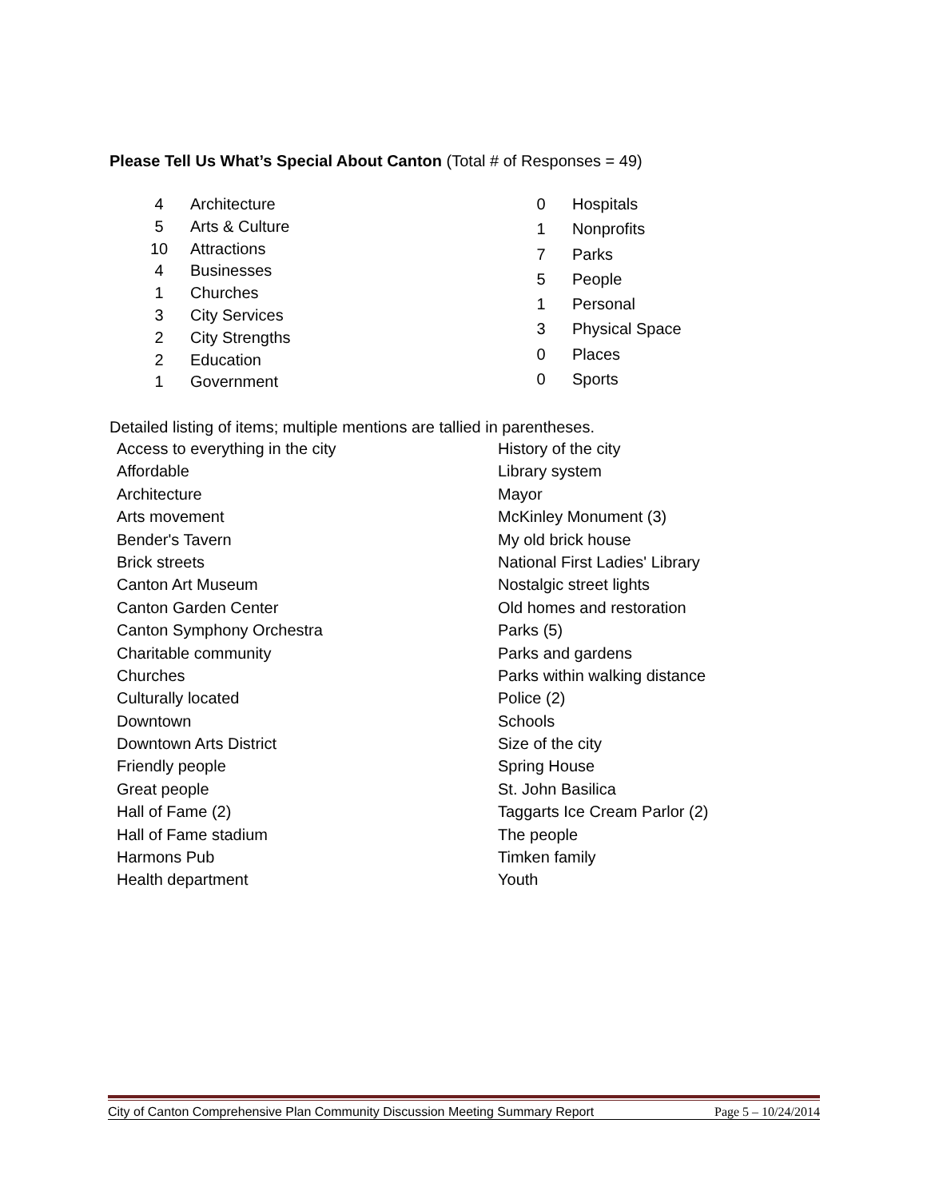Please Tell Us What’s Special About Canton (Total # of Responses = 49)
| 4 | Architecture |
| 5 | Arts & Culture |
| 10 | Attractions |
| 4 | Businesses |
| 1 | Churches |
| 3 | City Services |
| 2 | City Strengths |
| 2 | Education |
| 1 | Government |
| 0 | Hospitals |
| 1 | Nonprofits |
| 7 | Parks |
| 5 | People |
| 1 | Personal |
| 3 | Physical Space |
| 0 | Places |
| 0 | Sports |
Detailed listing of items; multiple mentions are tallied in parentheses.
| Access to everything in the city |
| Affordable |
| Architecture |
| Arts movement |
| Bender's Tavern |
| Brick streets |
| Canton Art Museum |
| Canton Garden Center |
| Canton Symphony Orchestra |
| Charitable community |
| Churches |
| Culturally located |
| Downtown |
| Downtown Arts District |
| Friendly people |
| Great people |
| Hall of Fame (2) |
| Hall of Fame stadium |
| Harmons Pub |
| Health department |
| History of the city |
| Library system |
| Mayor |
| McKinley Monument (3) |
| My old brick house |
| National First Ladies' Library |
| Nostalgic street lights |
| Old homes and restoration |
| Parks (5) |
| Parks and gardens |
| Parks within walking distance |
| Police (2) |
| Schools |
| Size of the city |
| Spring House |
| St. John Basilica |
| Taggarts Ice Cream Parlor (2) |
| The people |
| Timken family |
| Youth |
City of Canton Comprehensive Plan Community Discussion Meeting Summary Report Page 5 – 10/24/2014